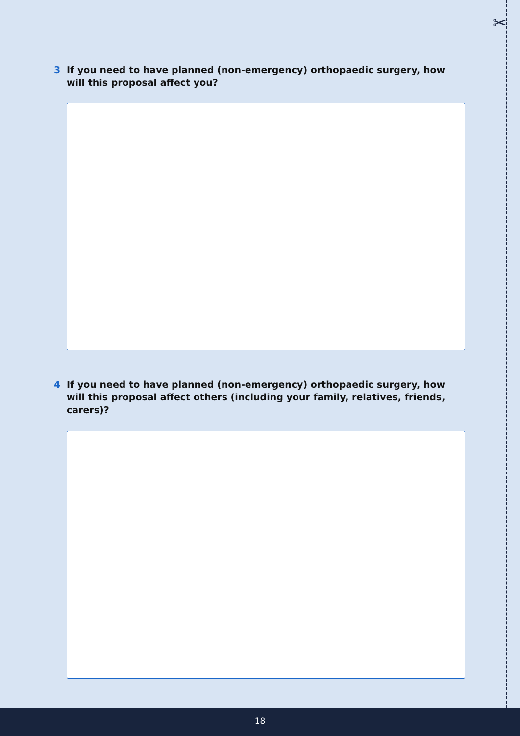✂
3 If you need to have planned (non-emergency) orthopaedic surgery, how will this proposal affect you?
4 If you need to have planned (non-emergency) orthopaedic surgery, how will this proposal affect others (including your family, relatives, friends, carers)?
18